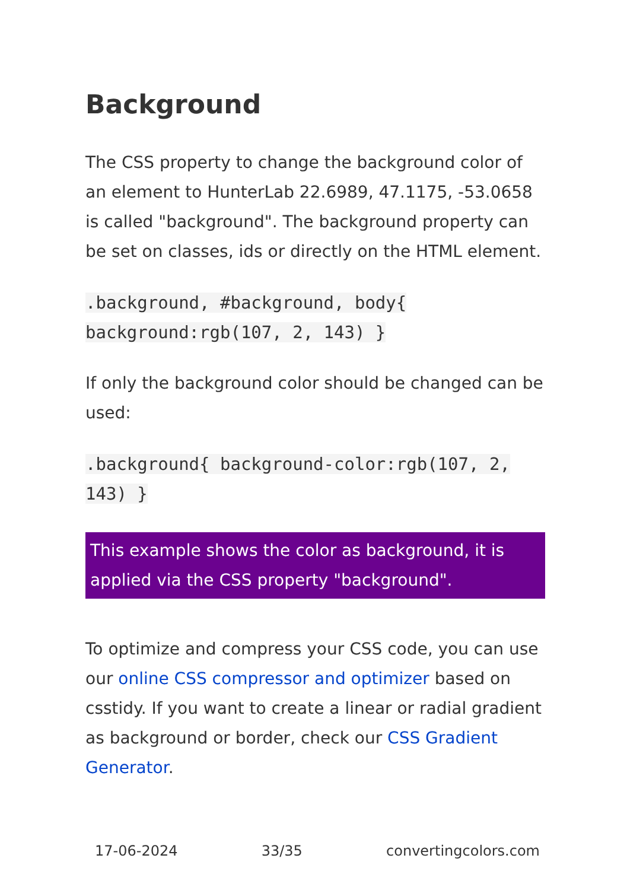Background
The CSS property to change the background color of an element to HunterLab 22.6989, 47.1175, -53.0658 is called "background". The background property can be set on classes, ids or directly on the HTML element.
.background, #background, body{ background:rgb(107, 2, 143) }
If only the background color should be changed can be used:
.background{ background-color:rgb(107, 2, 143) }
This example shows the color as background, it is applied via the CSS property "background".
To optimize and compress your CSS code, you can use our online CSS compressor and optimizer based on csstidy. If you want to create a linear or radial gradient as background or border, check our CSS Gradient Generator.
17-06-2024 33/35 convertingcolors.com